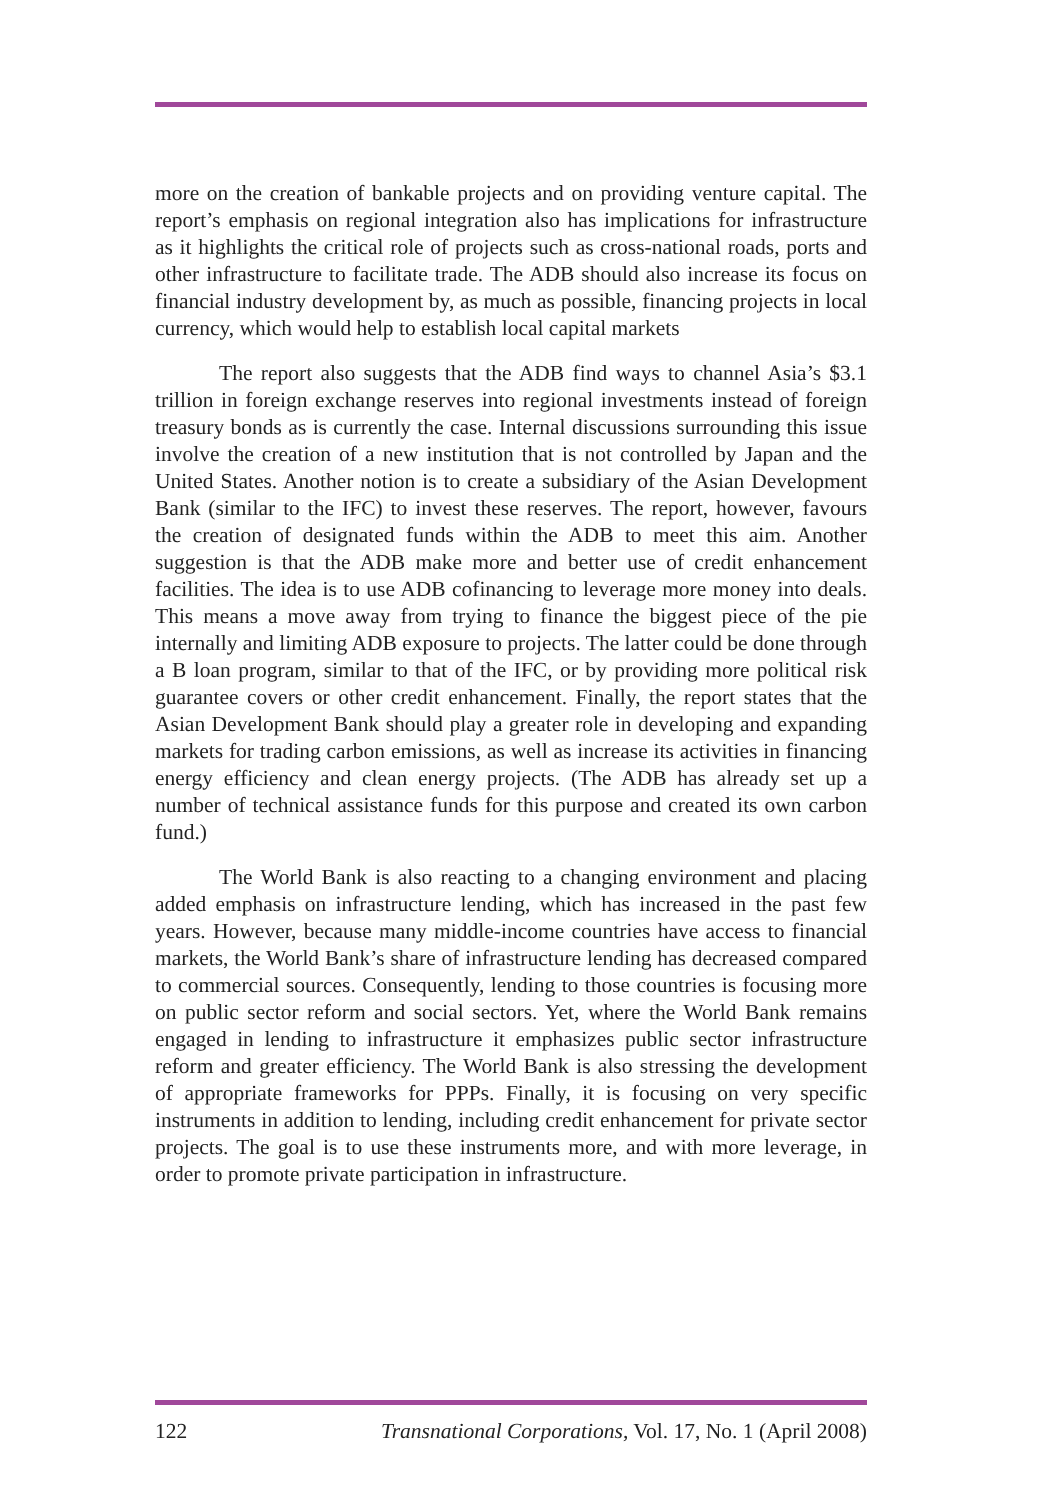more on the creation of bankable projects and on providing venture capital. The report’s emphasis on regional integration also has implications for infrastructure as it highlights the critical role of projects such as cross-national roads, ports and other infrastructure to facilitate trade. The ADB should also increase its focus on financial industry development by, as much as possible, financing projects in local currency, which would help to establish local capital markets
The report also suggests that the ADB find ways to channel Asia’s $3.1 trillion in foreign exchange reserves into regional investments instead of foreign treasury bonds as is currently the case. Internal discussions surrounding this issue involve the creation of a new institution that is not controlled by Japan and the United States. Another notion is to create a subsidiary of the Asian Development Bank (similar to the IFC) to invest these reserves. The report, however, favours the creation of designated funds within the ADB to meet this aim. Another suggestion is that the ADB make more and better use of credit enhancement facilities. The idea is to use ADB cofinancing to leverage more money into deals. This means a move away from trying to finance the biggest piece of the pie internally and limiting ADB exposure to projects. The latter could be done through a B loan program, similar to that of the IFC, or by providing more political risk guarantee covers or other credit enhancement. Finally, the report states that the Asian Development Bank should play a greater role in developing and expanding markets for trading carbon emissions, as well as increase its activities in financing energy efficiency and clean energy projects. (The ADB has already set up a number of technical assistance funds for this purpose and created its own carbon fund.)
The World Bank is also reacting to a changing environment and placing added emphasis on infrastructure lending, which has increased in the past few years. However, because many middle-income countries have access to financial markets, the World Bank’s share of infrastructure lending has decreased compared to commercial sources. Consequently, lending to those countries is focusing more on public sector reform and social sectors. Yet, where the World Bank remains engaged in lending to infrastructure it emphasizes public sector infrastructure reform and greater efficiency. The World Bank is also stressing the development of appropriate frameworks for PPPs. Finally, it is focusing on very specific instruments in addition to lending, including credit enhancement for private sector projects. The goal is to use these instruments more, and with more leverage, in order to promote private participation in infrastructure.
122 Transnational Corporations, Vol. 17, No. 1 (April 2008)